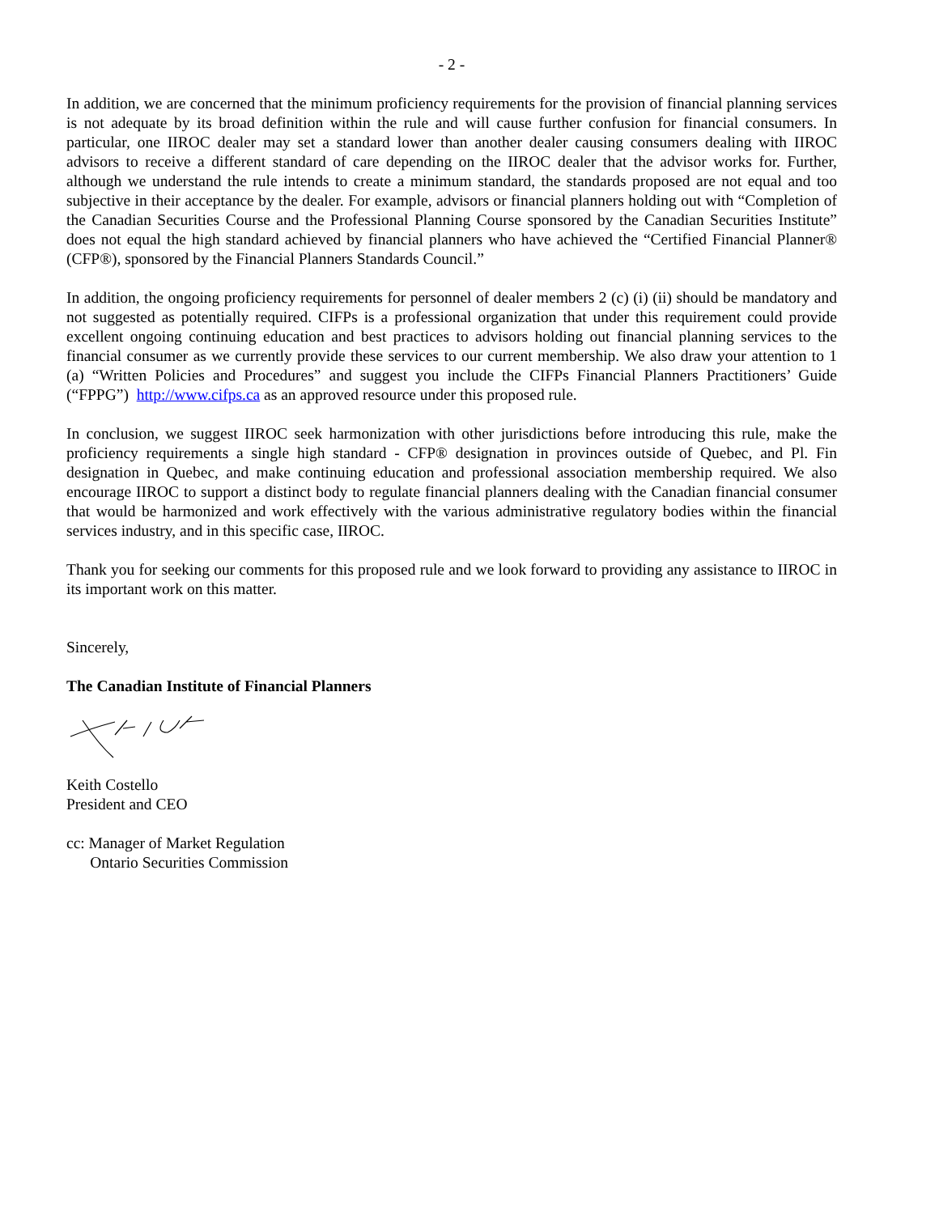- 2 -
In addition, we are concerned that the minimum proficiency requirements for the provision of financial planning services is not adequate by its broad definition within the rule and will cause further confusion for financial consumers. In particular, one IIROC dealer may set a standard lower than another dealer causing consumers dealing with IIROC advisors to receive a different standard of care depending on the IIROC dealer that the advisor works for. Further, although we understand the rule intends to create a minimum standard, the standards proposed are not equal and too subjective in their acceptance by the dealer. For example, advisors or financial planners holding out with “Completion of the Canadian Securities Course and the Professional Planning Course sponsored by the Canadian Securities Institute” does not equal the high standard achieved by financial planners who have achieved the “Certified Financial Planner® (CFP®), sponsored by the Financial Planners Standards Council.”
In addition, the ongoing proficiency requirements for personnel of dealer members 2 (c) (i) (ii) should be mandatory and not suggested as potentially required. CIFPs is a professional organization that under this requirement could provide excellent ongoing continuing education and best practices to advisors holding out financial planning services to the financial consumer as we currently provide these services to our current membership. We also draw your attention to 1 (a) “Written Policies and Procedures” and suggest you include the CIFPs Financial Planners Practitioners’ Guide (“FPPG”) http://www.cifps.ca as an approved resource under this proposed rule.
In conclusion, we suggest IIROC seek harmonization with other jurisdictions before introducing this rule, make the proficiency requirements a single high standard - CFP® designation in provinces outside of Quebec, and Pl. Fin designation in Quebec, and make continuing education and professional association membership required. We also encourage IIROC to support a distinct body to regulate financial planners dealing with the Canadian financial consumer that would be harmonized and work effectively with the various administrative regulatory bodies within the financial services industry, and in this specific case, IIROC.
Thank you for seeking our comments for this proposed rule and we look forward to providing any assistance to IIROC in its important work on this matter.
Sincerely,
The Canadian Institute of Financial Planners
Keith Costello
President and CEO
cc: Manager of Market Regulation
Ontario Securities Commission